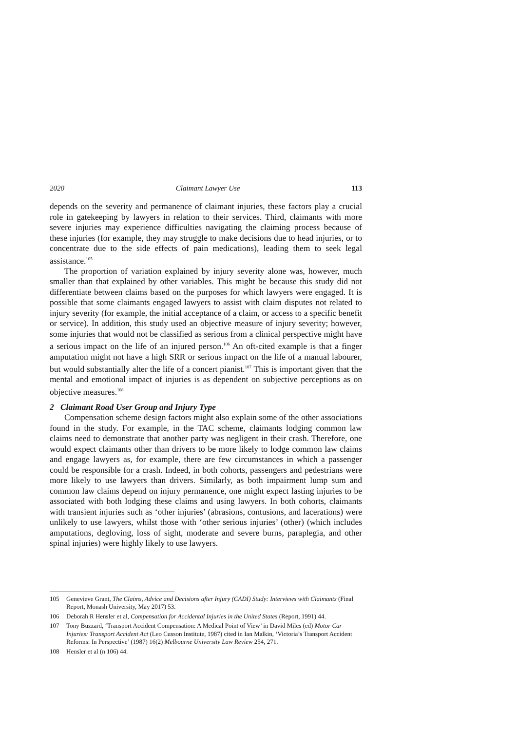2020 Claimant Lawyer Use 113
depends on the severity and permanence of claimant injuries, these factors play a crucial role in gatekeeping by lawyers in relation to their services. Third, claimants with more severe injuries may experience difficulties navigating the claiming process because of these injuries (for example, they may struggle to make decisions due to head injuries, or to concentrate due to the side effects of pain medications), leading them to seek legal assistance.<sup>105</sup>
The proportion of variation explained by injury severity alone was, however, much smaller than that explained by other variables. This might be because this study did not differentiate between claims based on the purposes for which lawyers were engaged. It is possible that some claimants engaged lawyers to assist with claim disputes not related to injury severity (for example, the initial acceptance of a claim, or access to a specific benefit or service). In addition, this study used an objective measure of injury severity; however, some injuries that would not be classified as serious from a clinical perspective might have a serious impact on the life of an injured person.<sup>106</sup> An oft-cited example is that a finger amputation might not have a high SRR or serious impact on the life of a manual labourer, but would substantially alter the life of a concert pianist.<sup>107</sup> This is important given that the mental and emotional impact of injuries is as dependent on subjective perceptions as on objective measures.<sup>108</sup>
2 Claimant Road User Group and Injury Type
Compensation scheme design factors might also explain some of the other associations found in the study. For example, in the TAC scheme, claimants lodging common law claims need to demonstrate that another party was negligent in their crash. Therefore, one would expect claimants other than drivers to be more likely to lodge common law claims and engage lawyers as, for example, there are few circumstances in which a passenger could be responsible for a crash. Indeed, in both cohorts, passengers and pedestrians were more likely to use lawyers than drivers. Similarly, as both impairment lump sum and common law claims depend on injury permanence, one might expect lasting injuries to be associated with both lodging these claims and using lawyers. In both cohorts, claimants with transient injuries such as ‘other injuries’ (abrasions, contusions, and lacerations) were unlikely to use lawyers, whilst those with ‘other serious injuries’ (other) (which includes amputations, degloving, loss of sight, moderate and severe burns, paraplegia, and other spinal injuries) were highly likely to use lawyers.
105 Genevieve Grant, The Claims, Advice and Decisions after Injury (CADI) Study: Interviews with Claimants (Final Report, Monash University, May 2017) 53.
106 Deborah R Hensler et al, Compensation for Accidental Injuries in the United States (Report, 1991) 44.
107 Tony Buzzard, ‘Transport Accident Compensation: A Medical Point of View’ in David Miles (ed) Motor Car Injuries: Transport Accident Act (Leo Cusson Institute, 1987) cited in Ian Malkin, ‘Victoria’s Transport Accident Reforms: In Perspective’ (1987) 16(2) Melbourne University Law Review 254, 271.
108 Hensler et al (n 106) 44.